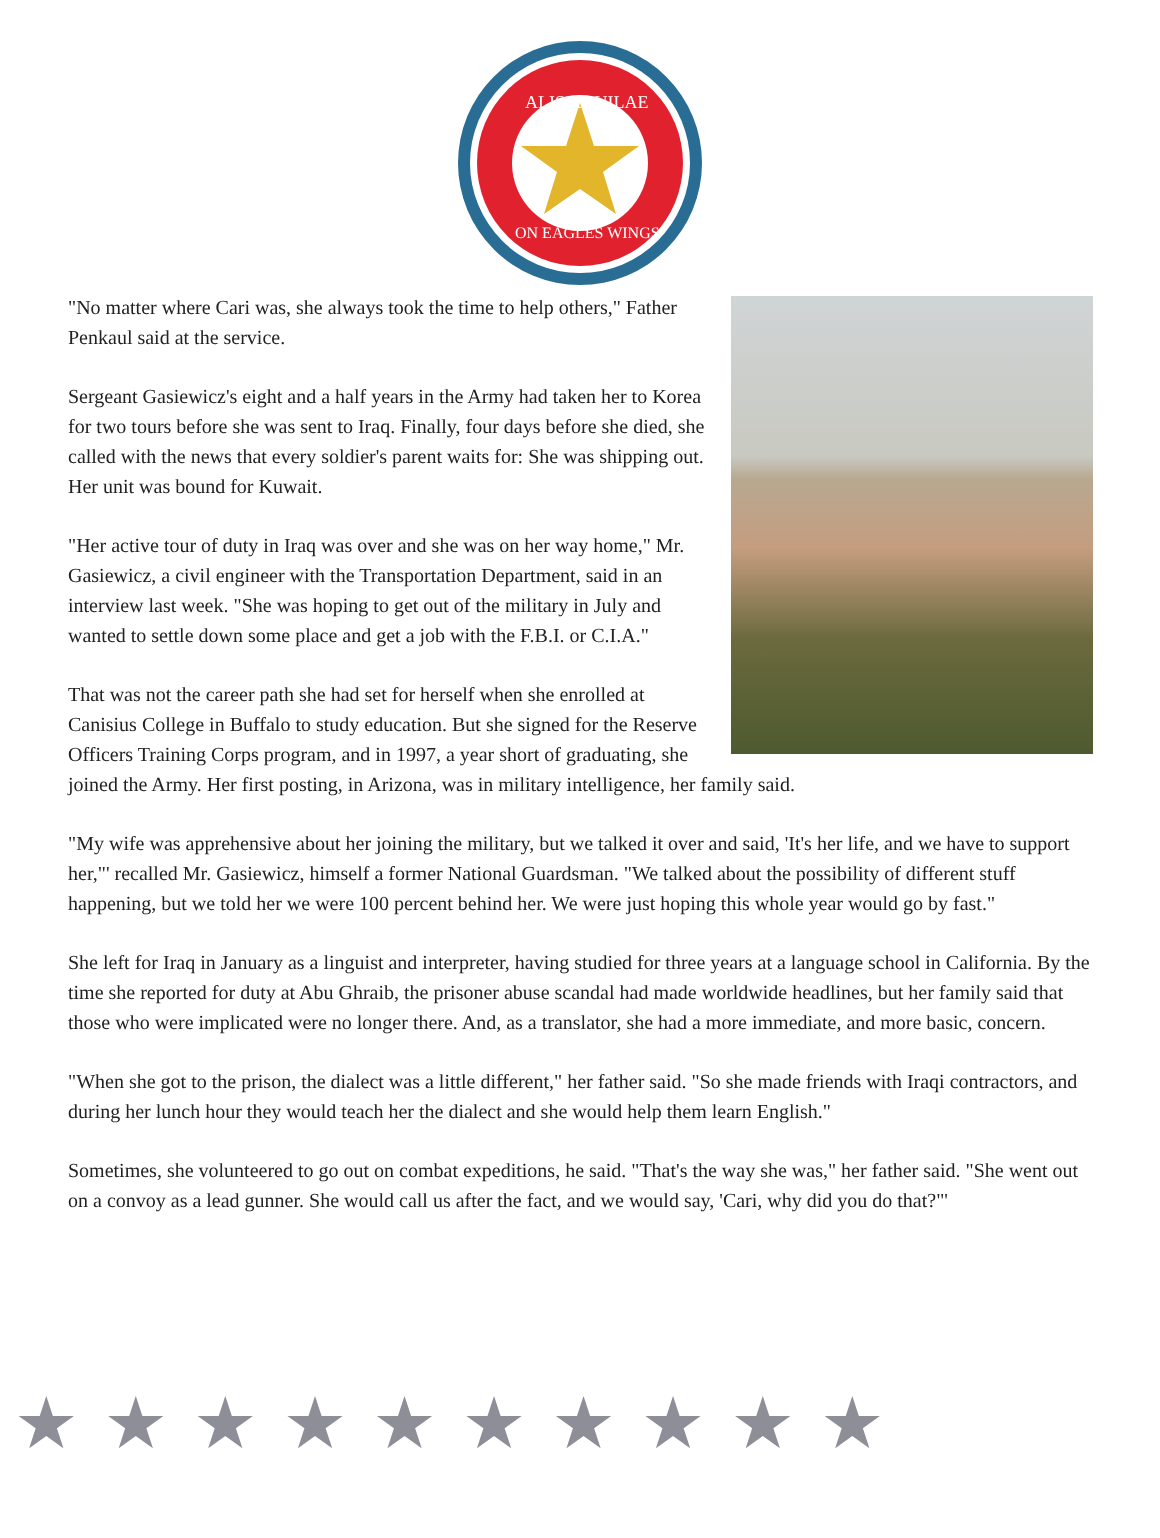ALIS AQUILAE
ON EAGLES WINGS
"No matter where Cari was, she always took the time to help others," Father Penkaul said at the service.
Sergeant Gasiewicz's eight and a half years in the Army had taken her to Korea for two tours before she was sent to Iraq. Finally, four days before she died, she called with the news that every soldier's parent waits for: She was shipping out. Her unit was bound for Kuwait.
"Her active tour of duty in Iraq was over and she was on her way home," Mr. Gasiewicz, a civil engineer with the Transportation Department, said in an interview last week. "She was hoping to get out of the military in July and wanted to settle down some place and get a job with the F.B.I. or C.I.A."
That was not the career path she had set for herself when she enrolled at Canisius College in Buffalo to study education. But she signed for the Reserve Officers Training Corps program, and in 1997, a year short of graduating, she joined the Army. Her first posting, in Arizona, was in military intelligence, her family said.
"My wife was apprehensive about her joining the military, but we talked it over and said, 'It's her life, and we have to support her,"' recalled Mr. Gasiewicz, himself a former National Guardsman. "We talked about the possibility of different stuff happening, but we told her we were 100 percent behind her. We were just hoping this whole year would go by fast."
She left for Iraq in January as a linguist and interpreter, having studied for three years at a language school in California. By the time she reported for duty at Abu Ghraib, the prisoner abuse scandal had made worldwide headlines, but her family said that those who were implicated were no longer there. And, as a translator, she had a more immediate, and more basic, concern.
"When she got to the prison, the dialect was a little different," her father said. "So she made friends with Iraqi contractors, and during her lunch hour they would teach her the dialect and she would help them learn English."
Sometimes, she volunteered to go out on combat expeditions, he said. "That's the way she was," her father said. "She went out on a convoy as a lead gunner. She would call us after the fact, and we would say, 'Cari, why did you do that?"'
★★★★★★★★★★